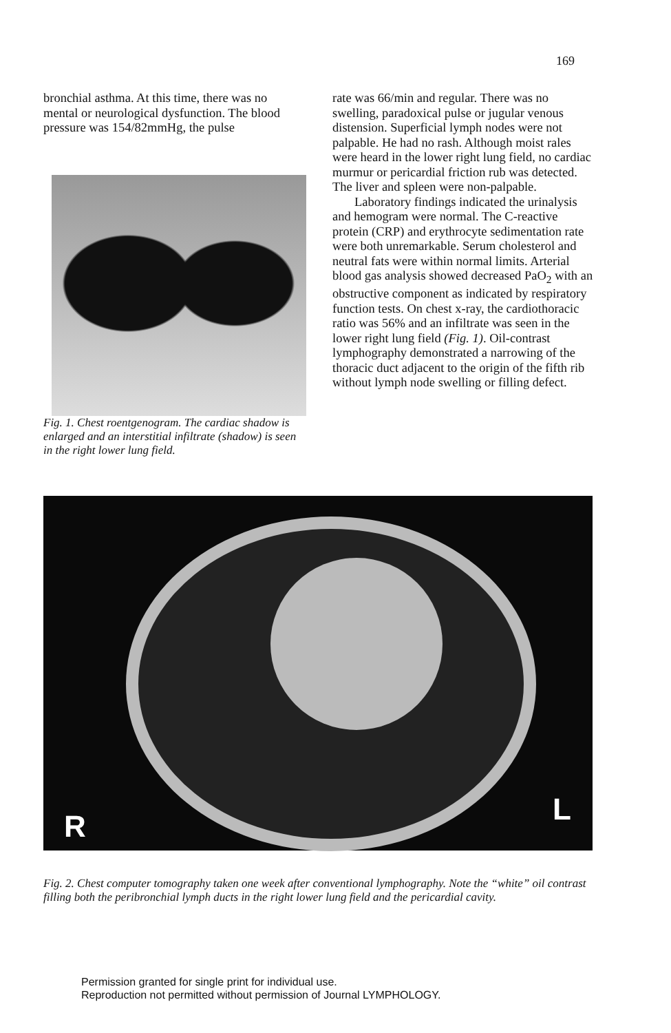169
bronchial asthma. At this time, there was no mental or neurological dysfunction. The blood pressure was 154/82mmHg, the pulse
Fig. 1. Chest roentgenogram. The cardiac shadow is enlarged and an interstitial infiltrate (shadow) is seen in the right lower lung field.
rate was 66/min and regular. There was no swelling, paradoxical pulse or jugular venous distension. Superficial lymph nodes were not palpable. He had no rash. Although moist rales were heard in the lower right lung field, no cardiac murmur or pericardial friction rub was detected. The liver and spleen were non-palpable.
Laboratory findings indicated the urinalysis and hemogram were normal. The C-reactive protein (CRP) and erythrocyte sedimentation rate were both unremarkable. Serum cholesterol and neutral fats were within normal limits. Arterial blood gas analysis showed decreased PaO<sub>2</sub> with an obstructive component as indicated by respiratory function tests. On chest x-ray, the cardiothoracic ratio was 56% and an infiltrate was seen in the lower right lung field (Fig. 1). Oil-contrast lymphography demonstrated a narrowing of the thoracic duct adjacent to the origin of the fifth rib without lymph node swelling or filling defect.
R L
Fig. 2. Chest computer tomography taken one week after conventional lymphography. Note the “white” oil contrast filling both the peribronchial lymph ducts in the right lower lung field and the pericardial cavity.
Permission granted for single print for individual use.
Reproduction not permitted without permission of Journal LYMPHOLOGY.